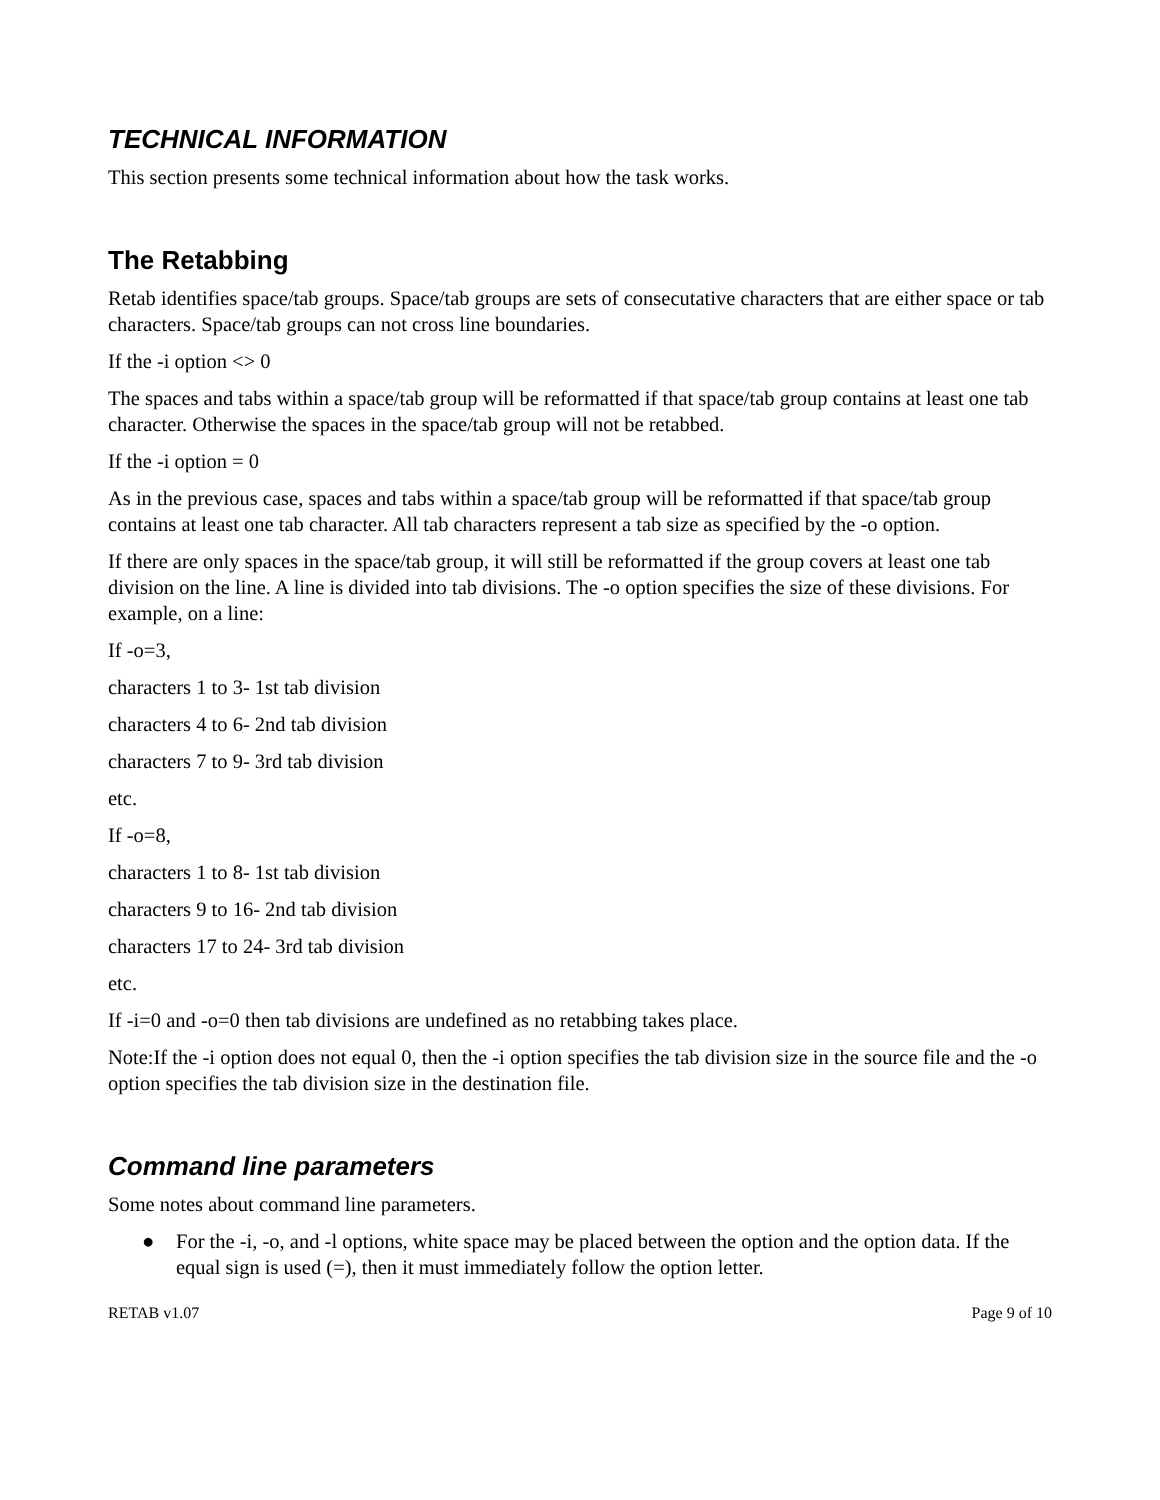TECHNICAL INFORMATION
This section presents some technical information about how the task works.
The Retabbing
Retab identifies space/tab groups. Space/tab groups are sets of consecutative characters that are either space or tab characters. Space/tab groups can not cross line boundaries.
If the -i option <> 0
The spaces and tabs within a space/tab group will be reformatted if that space/tab group contains at least one tab character. Otherwise the spaces in the space/tab group will not be retabbed.
If the -i option = 0
As in the previous case, spaces and tabs within a space/tab group will be reformatted if that space/tab group contains at least one tab character. All tab characters represent a tab size as specified by the -o option.
If there are only spaces in the space/tab group, it will still be reformatted if the group covers at least one tab division on the line. A line is divided into tab divisions. The -o option specifies the size of these divisions. For example, on a line:
If -o=3,
characters 1 to 3- 1st tab division
characters 4 to 6- 2nd tab division
characters 7 to 9- 3rd tab division
etc.
If -o=8,
characters 1 to 8- 1st tab division
characters 9 to 16- 2nd tab division
characters 17 to 24- 3rd tab division
etc.
If -i=0 and -o=0 then tab divisions are undefined as no retabbing takes place.
Note:If the -i option does not equal 0, then the -i option specifies the tab division size in the source file and the -o option specifies the tab division size in the destination file.
Command line parameters
Some notes about command line parameters.
● For the -i, -o, and -l options, white space may be placed between the option and the option data. If the equal sign is used (=), then it must immediately follow the option letter.
RETAB v1.07 Page 9 of 10